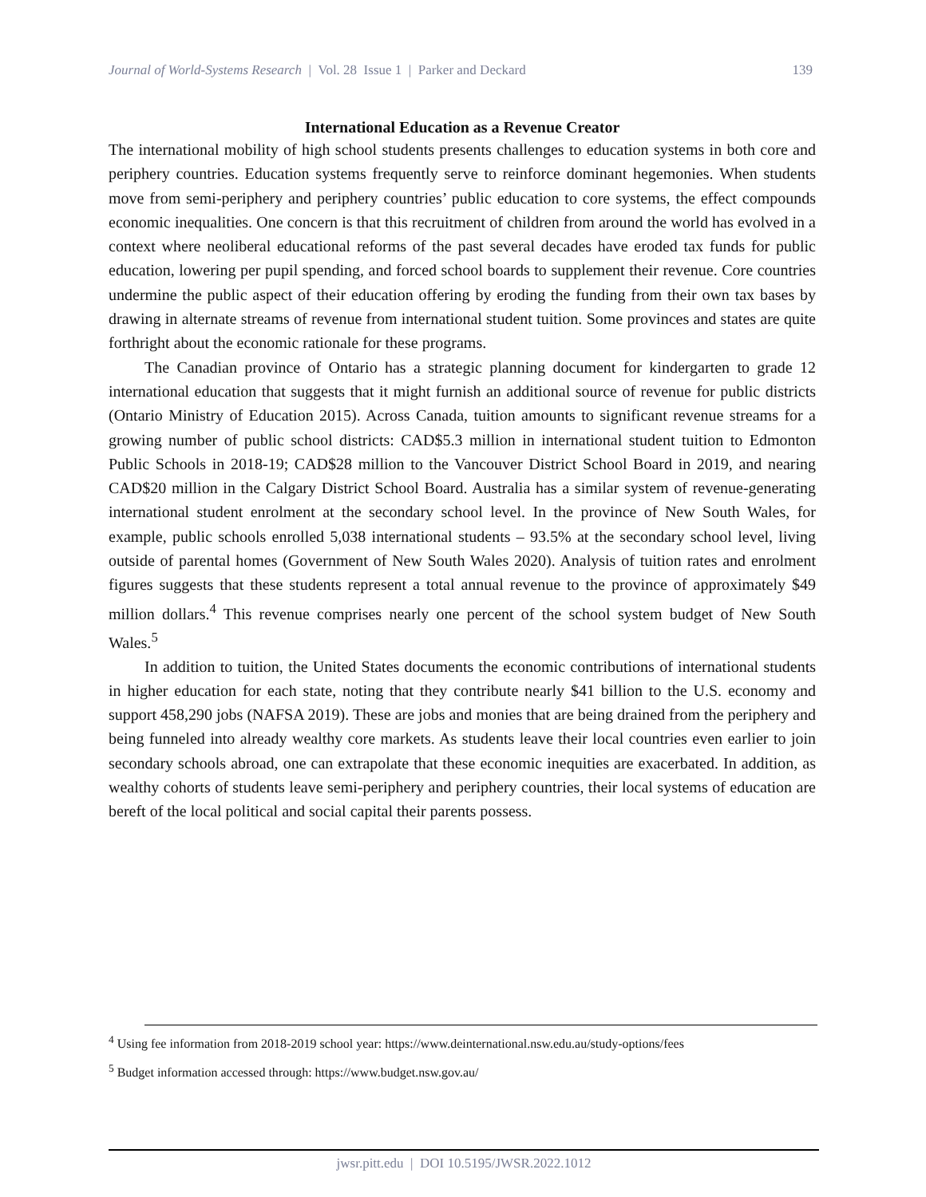Journal of World-Systems Research | Vol. 28 Issue 1 | Parker and Deckard 139
International Education as a Revenue Creator
The international mobility of high school students presents challenges to education systems in both core and periphery countries. Education systems frequently serve to reinforce dominant hegemonies. When students move from semi-periphery and periphery countries’ public education to core systems, the effect compounds economic inequalities. One concern is that this recruitment of children from around the world has evolved in a context where neoliberal educational reforms of the past several decades have eroded tax funds for public education, lowering per pupil spending, and forced school boards to supplement their revenue. Core countries undermine the public aspect of their education offering by eroding the funding from their own tax bases by drawing in alternate streams of revenue from international student tuition. Some provinces and states are quite forthright about the economic rationale for these programs.
The Canadian province of Ontario has a strategic planning document for kindergarten to grade 12 international education that suggests that it might furnish an additional source of revenue for public districts (Ontario Ministry of Education 2015). Across Canada, tuition amounts to significant revenue streams for a growing number of public school districts: CAD$5.3 million in international student tuition to Edmonton Public Schools in 2018-19; CAD$28 million to the Vancouver District School Board in 2019, and nearing CAD$20 million in the Calgary District School Board. Australia has a similar system of revenue-generating international student enrolment at the secondary school level. In the province of New South Wales, for example, public schools enrolled 5,038 international students – 93.5% at the secondary school level, living outside of parental homes (Government of New South Wales 2020). Analysis of tuition rates and enrolment figures suggests that these students represent a total annual revenue to the province of approximately $49 million dollars.<sup>4</sup> This revenue comprises nearly one percent of the school system budget of New South Wales.<sup>5</sup>
In addition to tuition, the United States documents the economic contributions of international students in higher education for each state, noting that they contribute nearly $41 billion to the U.S. economy and support 458,290 jobs (NAFSA 2019). These are jobs and monies that are being drained from the periphery and being funneled into already wealthy core markets. As students leave their local countries even earlier to join secondary schools abroad, one can extrapolate that these economic inequities are exacerbated. In addition, as wealthy cohorts of students leave semi-periphery and periphery countries, their local systems of education are bereft of the local political and social capital their parents possess.
<sup>4</sup> Using fee information from 2018-2019 school year: https://www.deinternational.nsw.edu.au/study-options/fees
<sup>5</sup> Budget information accessed through: https://www.budget.nsw.gov.au/
jwsr.pitt.edu | DOI 10.5195/JWSR.2022.1012